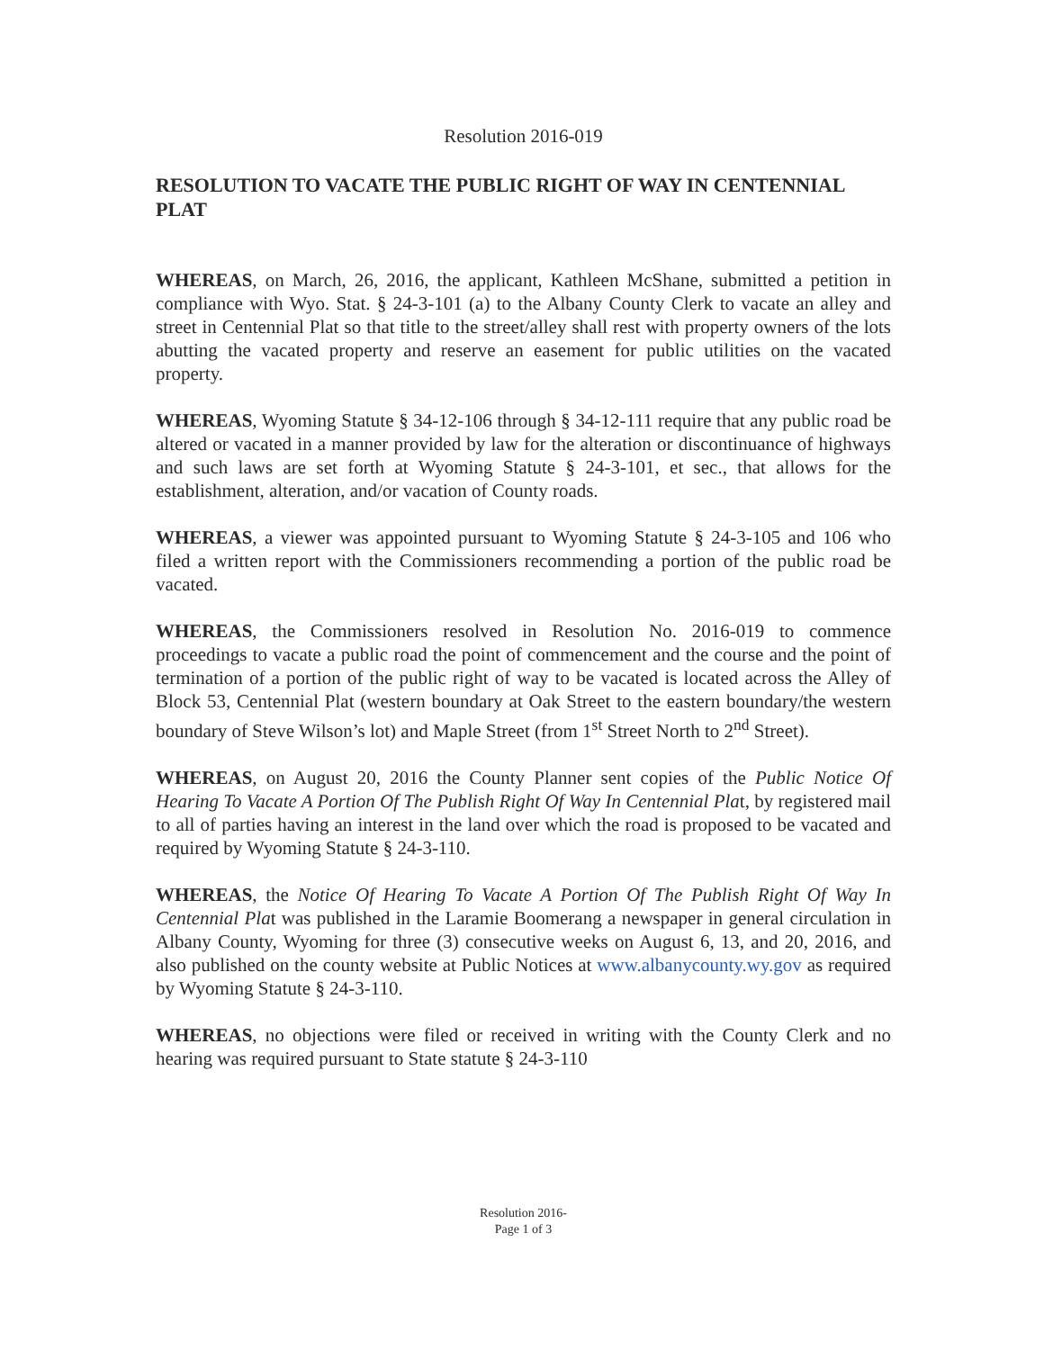Resolution 2016-019
RESOLUTION TO VACATE THE PUBLIC RIGHT OF WAY IN CENTENNIAL PLAT
WHEREAS, on March, 26, 2016, the applicant, Kathleen McShane, submitted a petition in compliance with Wyo. Stat. § 24-3-101 (a) to the Albany County Clerk to vacate an alley and street in Centennial Plat so that title to the street/alley shall rest with property owners of the lots abutting the vacated property and reserve an easement for public utilities on the vacated property.
WHEREAS, Wyoming Statute § 34-12-106 through § 34-12-111 require that any public road be altered or vacated in a manner provided by law for the alteration or discontinuance of highways and such laws are set forth at Wyoming Statute § 24-3-101, et sec., that allows for the establishment, alteration, and/or vacation of County roads.
WHEREAS, a viewer was appointed pursuant to Wyoming Statute § 24-3-105 and 106 who filed a written report with the Commissioners recommending a portion of the public road be vacated.
WHEREAS, the Commissioners resolved in Resolution No. 2016-019 to commence proceedings to vacate a public road the point of commencement and the course and the point of termination of a portion of the public right of way to be vacated is located across the Alley of Block 53, Centennial Plat (western boundary at Oak Street to the eastern boundary/the western boundary of Steve Wilson’s lot) and Maple Street (from 1<sup>st</sup> Street North to 2<sup>nd</sup> Street).
WHEREAS, on August 20, 2016 the County Planner sent copies of the Public Notice Of Hearing To Vacate A Portion Of The Publish Right Of Way In Centennial Plat, by registered mail to all of parties having an interest in the land over which the road is proposed to be vacated and required by Wyoming Statute § 24-3-110.
WHEREAS, the Notice Of Hearing To Vacate A Portion Of The Publish Right Of Way In Centennial Plat was published in the Laramie Boomerang a newspaper in general circulation in Albany County, Wyoming for three (3) consecutive weeks on August 6, 13, and 20, 2016, and also published on the county website at Public Notices at www.albanycounty.wy.gov as required by Wyoming Statute § 24-3-110.
WHEREAS, no objections were filed or received in writing with the County Clerk and no hearing was required pursuant to State statute § 24-3-110
Resolution 2016-
Page 1 of 3